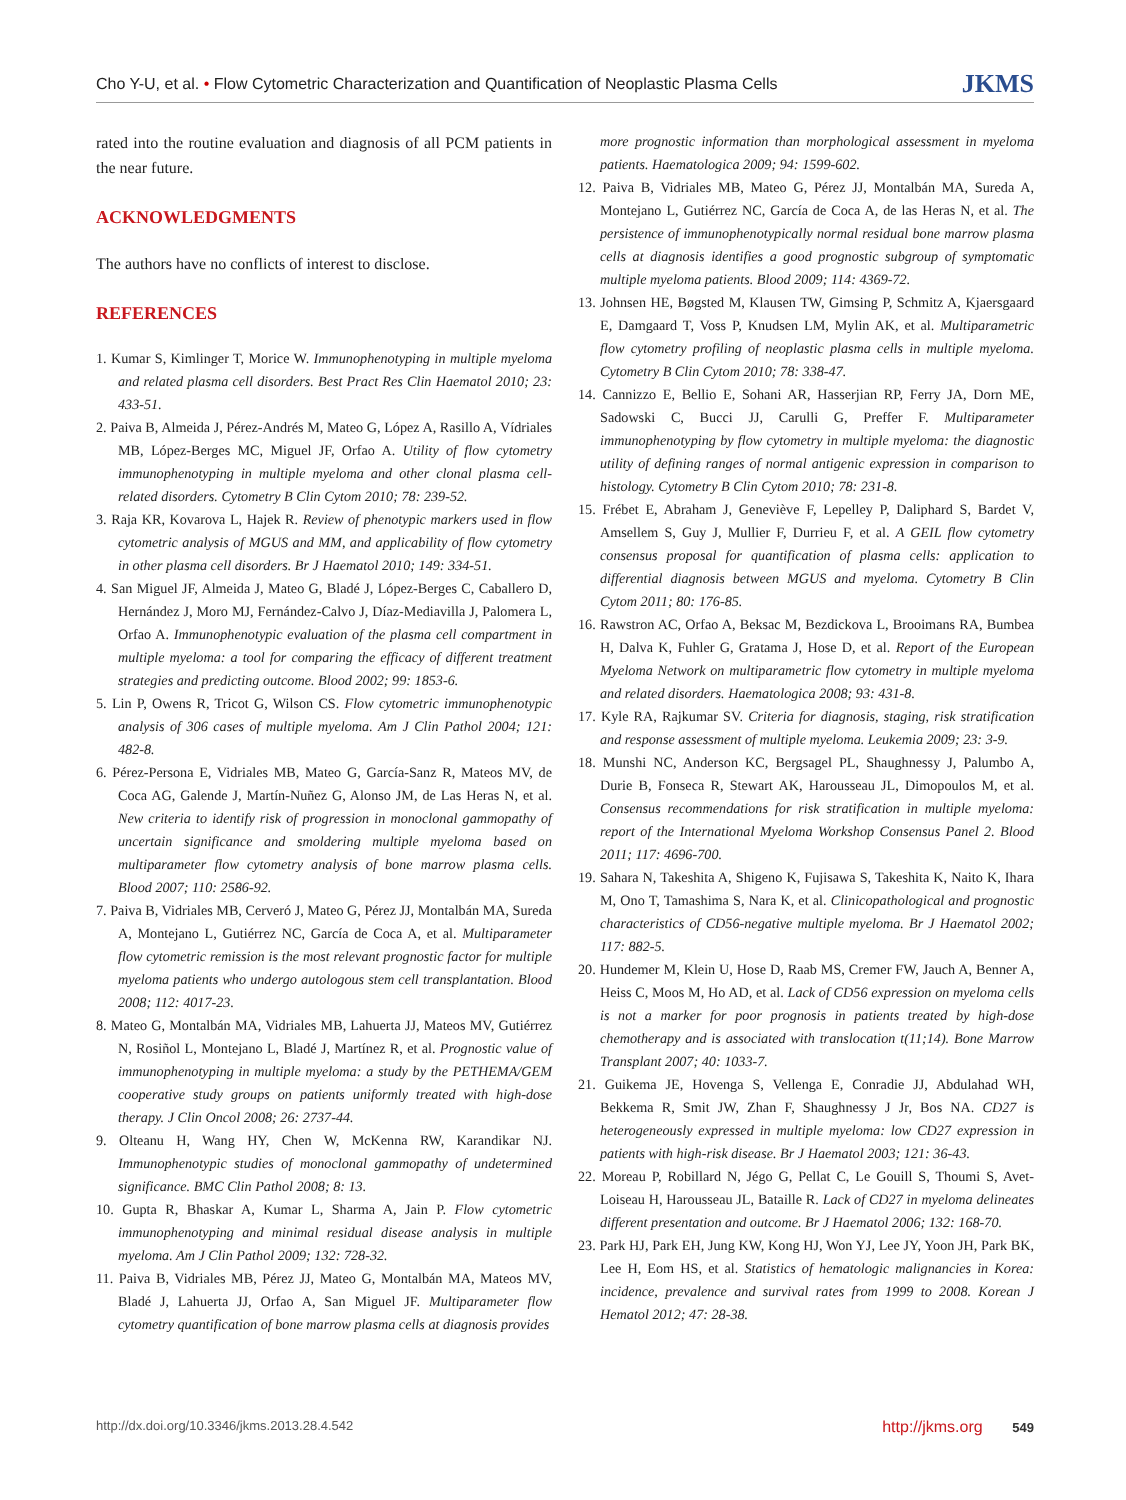Cho Y-U, et al. • Flow Cytometric Characterization and Quantification of Neoplastic Plasma Cells JKMS
rated into the routine evaluation and diagnosis of all PCM patients in the near future.
ACKNOWLEDGMENTS
The authors have no conflicts of interest to disclose.
REFERENCES
1. Kumar S, Kimlinger T, Morice W. Immunophenotyping in multiple myeloma and related plasma cell disorders. Best Pract Res Clin Haematol 2010; 23: 433-51.
2. Paiva B, Almeida J, Pérez-Andrés M, Mateo G, López A, Rasillo A, Vídriales MB, López-Berges MC, Miguel JF, Orfao A. Utility of flow cytometry immunophenotyping in multiple myeloma and other clonal plasma cell-related disorders. Cytometry B Clin Cytom 2010; 78: 239-52.
3. Raja KR, Kovarova L, Hajek R. Review of phenotypic markers used in flow cytometric analysis of MGUS and MM, and applicability of flow cytometry in other plasma cell disorders. Br J Haematol 2010; 149: 334-51.
4. San Miguel JF, Almeida J, Mateo G, Bladé J, López-Berges C, Caballero D, Hernández J, Moro MJ, Fernández-Calvo J, Díaz-Mediavilla J, Palomera L, Orfao A. Immunophenotypic evaluation of the plasma cell compartment in multiple myeloma: a tool for comparing the efficacy of different treatment strategies and predicting outcome. Blood 2002; 99: 1853-6.
5. Lin P, Owens R, Tricot G, Wilson CS. Flow cytometric immunophenotypic analysis of 306 cases of multiple myeloma. Am J Clin Pathol 2004; 121: 482-8.
6. Pérez-Persona E, Vidriales MB, Mateo G, García-Sanz R, Mateos MV, de Coca AG, Galende J, Martín-Nuñez G, Alonso JM, de Las Heras N, et al. New criteria to identify risk of progression in monoclonal gammopathy of uncertain significance and smoldering multiple myeloma based on multiparameter flow cytometry analysis of bone marrow plasma cells. Blood 2007; 110: 2586-92.
7. Paiva B, Vidriales MB, Cerveró J, Mateo G, Pérez JJ, Montalbán MA, Sureda A, Montejano L, Gutiérrez NC, García de Coca A, et al. Multiparameter flow cytometric remission is the most relevant prognostic factor for multiple myeloma patients who undergo autologous stem cell transplantation. Blood 2008; 112: 4017-23.
8. Mateo G, Montalbán MA, Vidriales MB, Lahuerta JJ, Mateos MV, Gutiérrez N, Rosiñol L, Montejano L, Bladé J, Martínez R, et al. Prognostic value of immunophenotyping in multiple myeloma: a study by the PETHEMA/GEM cooperative study groups on patients uniformly treated with high-dose therapy. J Clin Oncol 2008; 26: 2737-44.
9. Olteanu H, Wang HY, Chen W, McKenna RW, Karandikar NJ. Immunophenotypic studies of monoclonal gammopathy of undetermined significance. BMC Clin Pathol 2008; 8: 13.
10. Gupta R, Bhaskar A, Kumar L, Sharma A, Jain P. Flow cytometric immunophenotyping and minimal residual disease analysis in multiple myeloma. Am J Clin Pathol 2009; 132: 728-32.
11. Paiva B, Vidriales MB, Pérez JJ, Mateo G, Montalbán MA, Mateos MV, Bladé J, Lahuerta JJ, Orfao A, San Miguel JF. Multiparameter flow cytometry quantification of bone marrow plasma cells at diagnosis provides
more prognostic information than morphological assessment in myeloma patients. Haematologica 2009; 94: 1599-602.
12. Paiva B, Vidriales MB, Mateo G, Pérez JJ, Montalbán MA, Sureda A, Montejano L, Gutiérrez NC, García de Coca A, de las Heras N, et al. The persistence of immunophenotypically normal residual bone marrow plasma cells at diagnosis identifies a good prognostic subgroup of symptomatic multiple myeloma patients. Blood 2009; 114: 4369-72.
13. Johnsen HE, Bøgsted M, Klausen TW, Gimsing P, Schmitz A, Kjaersgaard E, Damgaard T, Voss P, Knudsen LM, Mylin AK, et al. Multiparametric flow cytometry profiling of neoplastic plasma cells in multiple myeloma. Cytometry B Clin Cytom 2010; 78: 338-47.
14. Cannizzo E, Bellio E, Sohani AR, Hasserjian RP, Ferry JA, Dorn ME, Sadowski C, Bucci JJ, Carulli G, Preffer F. Multiparameter immunophenotyping by flow cytometry in multiple myeloma: the diagnostic utility of defining ranges of normal antigenic expression in comparison to histology. Cytometry B Clin Cytom 2010; 78: 231-8.
15. Frébet E, Abraham J, Geneviève F, Lepelley P, Daliphard S, Bardet V, Amsellem S, Guy J, Mullier F, Durrieu F, et al. A GEIL flow cytometry consensus proposal for quantification of plasma cells: application to differential diagnosis between MGUS and myeloma. Cytometry B Clin Cytom 2011; 80: 176-85.
16. Rawstron AC, Orfao A, Beksac M, Bezdickova L, Brooimans RA, Bumbea H, Dalva K, Fuhler G, Gratama J, Hose D, et al. Report of the European Myeloma Network on multiparametric flow cytometry in multiple myeloma and related disorders. Haematologica 2008; 93: 431-8.
17. Kyle RA, Rajkumar SV. Criteria for diagnosis, staging, risk stratification and response assessment of multiple myeloma. Leukemia 2009; 23: 3-9.
18. Munshi NC, Anderson KC, Bergsagel PL, Shaughnessy J, Palumbo A, Durie B, Fonseca R, Stewart AK, Harousseau JL, Dimopoulos M, et al. Consensus recommendations for risk stratification in multiple myeloma: report of the International Myeloma Workshop Consensus Panel 2. Blood 2011; 117: 4696-700.
19. Sahara N, Takeshita A, Shigeno K, Fujisawa S, Takeshita K, Naito K, Ihara M, Ono T, Tamashima S, Nara K, et al. Clinicopathological and prognostic characteristics of CD56-negative multiple myeloma. Br J Haematol 2002; 117: 882-5.
20. Hundemer M, Klein U, Hose D, Raab MS, Cremer FW, Jauch A, Benner A, Heiss C, Moos M, Ho AD, et al. Lack of CD56 expression on myeloma cells is not a marker for poor prognosis in patients treated by high-dose chemotherapy and is associated with translocation t(11;14). Bone Marrow Transplant 2007; 40: 1033-7.
21. Guikema JE, Hovenga S, Vellenga E, Conradie JJ, Abdulahad WH, Bekkema R, Smit JW, Zhan F, Shaughnessy J Jr, Bos NA. CD27 is heterogeneously expressed in multiple myeloma: low CD27 expression in patients with high-risk disease. Br J Haematol 2003; 121: 36-43.
22. Moreau P, Robillard N, Jégo G, Pellat C, Le Gouill S, Thoumi S, Avet-Loiseau H, Harousseau JL, Bataille R. Lack of CD27 in myeloma delineates different presentation and outcome. Br J Haematol 2006; 132: 168-70.
23. Park HJ, Park EH, Jung KW, Kong HJ, Won YJ, Lee JY, Yoon JH, Park BK, Lee H, Eom HS, et al. Statistics of hematologic malignancies in Korea: incidence, prevalence and survival rates from 1999 to 2008. Korean J Hematol 2012; 47: 28-38.
http://dx.doi.org/10.3346/jkms.2013.28.4.542 http://jkms.org 549